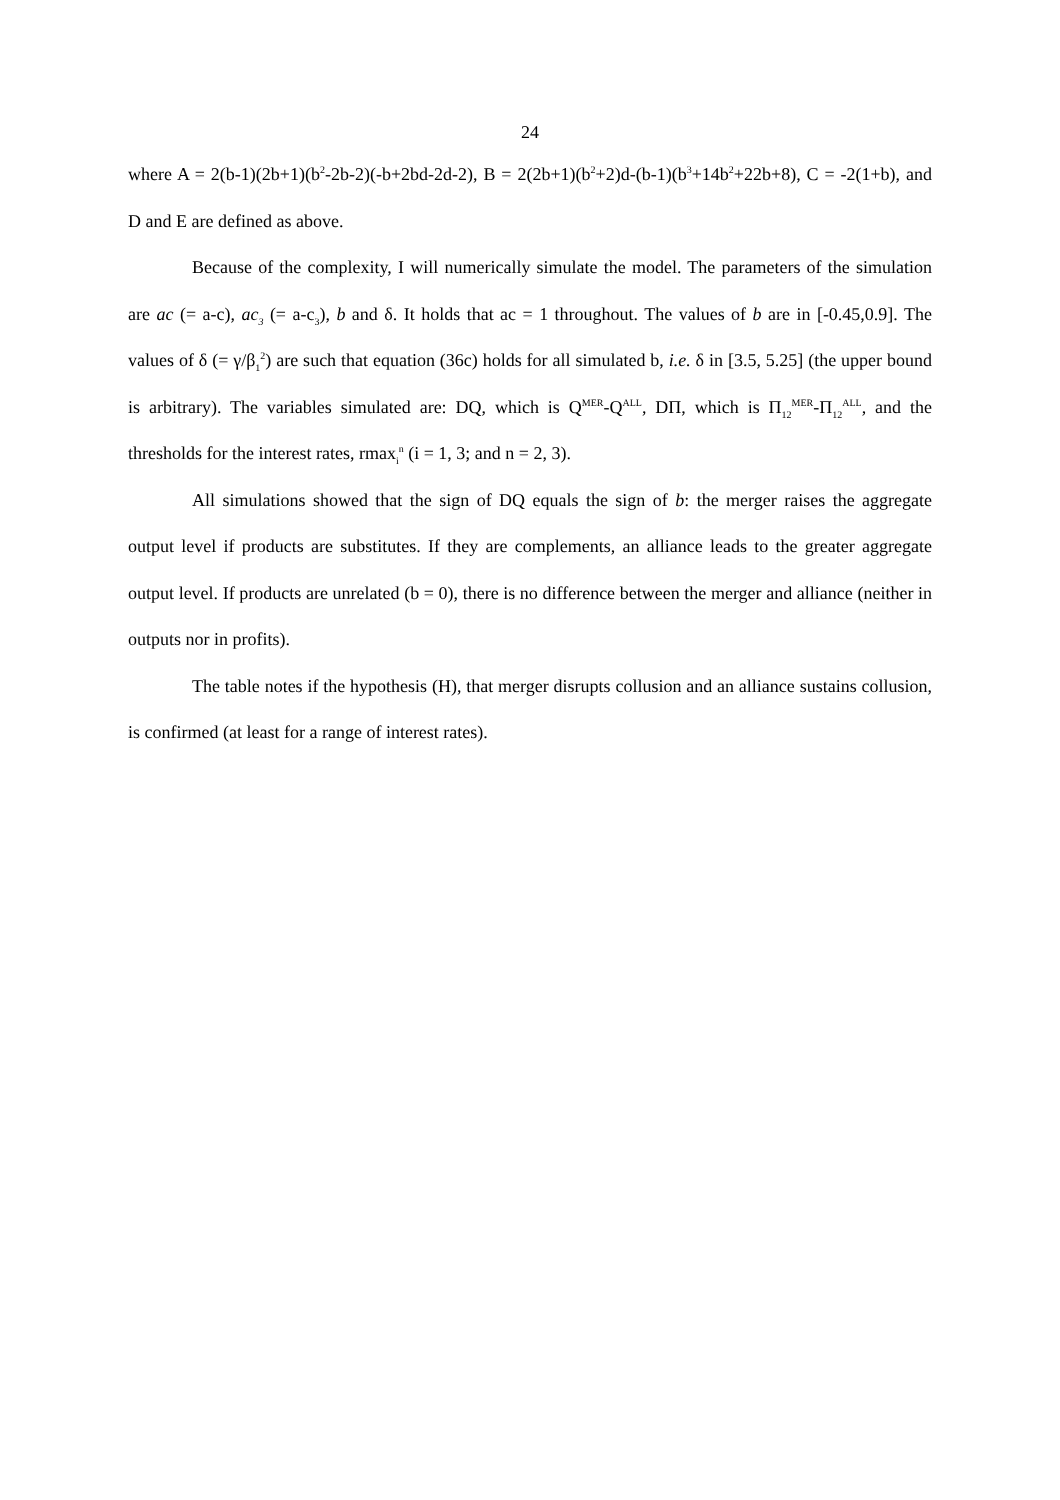24
where A = 2(b-1)(2b+1)(b<sup>2</sup>-2b-2)(-b+2bd-2d-2), B = 2(2b+1)(b<sup>2</sup>+2)d-(b-1)(b<sup>3</sup>+14b<sup>2</sup>+22b+8), C = -2(1+b), and D and E are defined as above.
Because of the complexity, I will numerically simulate the model. The parameters of the simulation are ac (= a-c), ac<sub>3</sub> (= a-c<sub>3</sub>), b and δ. It holds that ac = 1 throughout. The values of b are in [-0.45,0.9]. The values of δ (= γ/β<sub>1</sub><sup>2</sup>) are such that equation (36c) holds for all simulated b, i.e. δ in [3.5, 5.25] (the upper bound is arbitrary). The variables simulated are: DQ, which is Q<sup>MER</sup>-Q<sup>ALL</sup>, DΠ, which is Π<sub>12</sub><sup>MER</sup>-Π<sub>12</sub><sup>ALL</sup>, and the thresholds for the interest rates, rmax<sub>i</sub><sup>n</sup> (i = 1, 3; and n = 2, 3).
All simulations showed that the sign of DQ equals the sign of b: the merger raises the aggregate output level if products are substitutes. If they are complements, an alliance leads to the greater aggregate output level. If products are unrelated (b = 0), there is no difference between the merger and alliance (neither in outputs nor in profits).
The table notes if the hypothesis (H), that merger disrupts collusion and an alliance sustains collusion, is confirmed (at least for a range of interest rates).